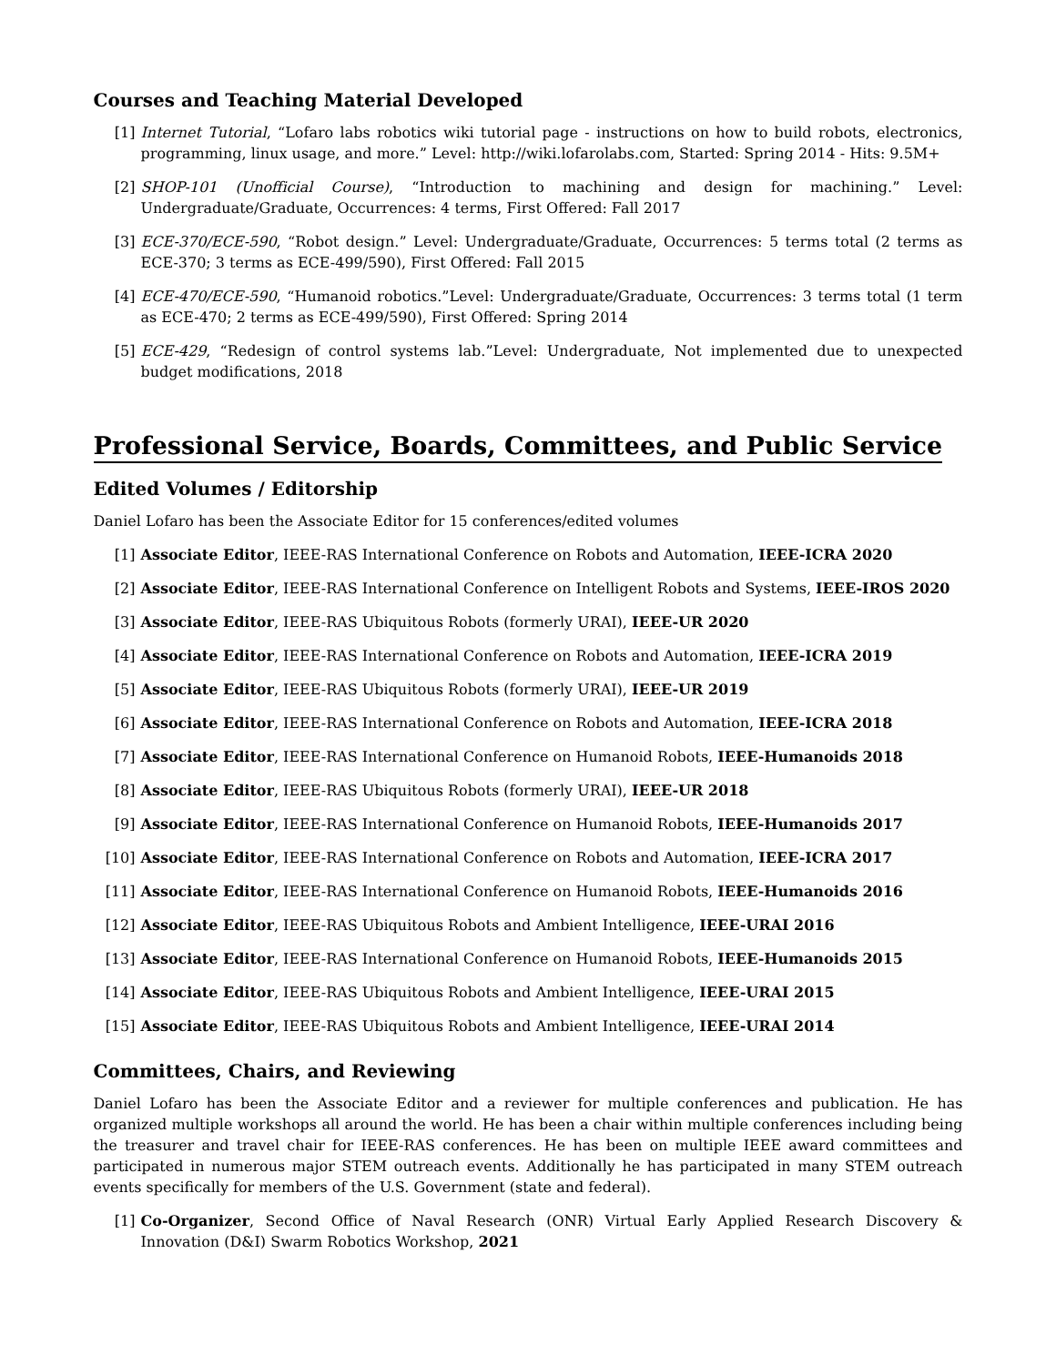Courses and Teaching Material Developed
[1] Internet Tutorial, “Lofaro labs robotics wiki tutorial page - instructions on how to build robots, electronics, programming, linux usage, and more.” Level: http://wiki.lofarolabs.com, Started: Spring 2014 - Hits: 9.5M+
[2] SHOP-101 (Unofficial Course), “Introduction to machining and design for machining.” Level: Undergraduate/Graduate, Occurrences: 4 terms, First Offered: Fall 2017
[3] ECE-370/ECE-590, “Robot design.” Level: Undergraduate/Graduate, Occurrences: 5 terms total (2 terms as ECE-370; 3 terms as ECE-499/590), First Offered: Fall 2015
[4] ECE-470/ECE-590, “Humanoid robotics.”Level: Undergraduate/Graduate, Occurrences: 3 terms total (1 term as ECE-470; 2 terms as ECE-499/590), First Offered: Spring 2014
[5] ECE-429, “Redesign of control systems lab.”Level: Undergraduate, Not implemented due to unexpected budget modifications, 2018
Professional Service, Boards, Committees, and Public Service
Edited Volumes / Editorship
Daniel Lofaro has been the Associate Editor for 15 conferences/edited volumes
[1] Associate Editor, IEEE-RAS International Conference on Robots and Automation, IEEE-ICRA 2020
[2] Associate Editor, IEEE-RAS International Conference on Intelligent Robots and Systems, IEEE-IROS 2020
[3] Associate Editor, IEEE-RAS Ubiquitous Robots (formerly URAI), IEEE-UR 2020
[4] Associate Editor, IEEE-RAS International Conference on Robots and Automation, IEEE-ICRA 2019
[5] Associate Editor, IEEE-RAS Ubiquitous Robots (formerly URAI), IEEE-UR 2019
[6] Associate Editor, IEEE-RAS International Conference on Robots and Automation, IEEE-ICRA 2018
[7] Associate Editor, IEEE-RAS International Conference on Humanoid Robots, IEEE-Humanoids 2018
[8] Associate Editor, IEEE-RAS Ubiquitous Robots (formerly URAI), IEEE-UR 2018
[9] Associate Editor, IEEE-RAS International Conference on Humanoid Robots, IEEE-Humanoids 2017
[10] Associate Editor, IEEE-RAS International Conference on Robots and Automation, IEEE-ICRA 2017
[11] Associate Editor, IEEE-RAS International Conference on Humanoid Robots, IEEE-Humanoids 2016
[12] Associate Editor, IEEE-RAS Ubiquitous Robots and Ambient Intelligence, IEEE-URAI 2016
[13] Associate Editor, IEEE-RAS International Conference on Humanoid Robots, IEEE-Humanoids 2015
[14] Associate Editor, IEEE-RAS Ubiquitous Robots and Ambient Intelligence, IEEE-URAI 2015
[15] Associate Editor, IEEE-RAS Ubiquitous Robots and Ambient Intelligence, IEEE-URAI 2014
Committees, Chairs, and Reviewing
Daniel Lofaro has been the Associate Editor and a reviewer for multiple conferences and publication. He has organized multiple workshops all around the world. He has been a chair within multiple conferences including being the treasurer and travel chair for IEEE-RAS conferences. He has been on multiple IEEE award committees and participated in numerous major STEM outreach events. Additionally he has participated in many STEM outreach events specifically for members of the U.S. Government (state and federal).
[1] Co-Organizer, Second Office of Naval Research (ONR) Virtual Early Applied Research Discovery & Innovation (D&I) Swarm Robotics Workshop, 2021